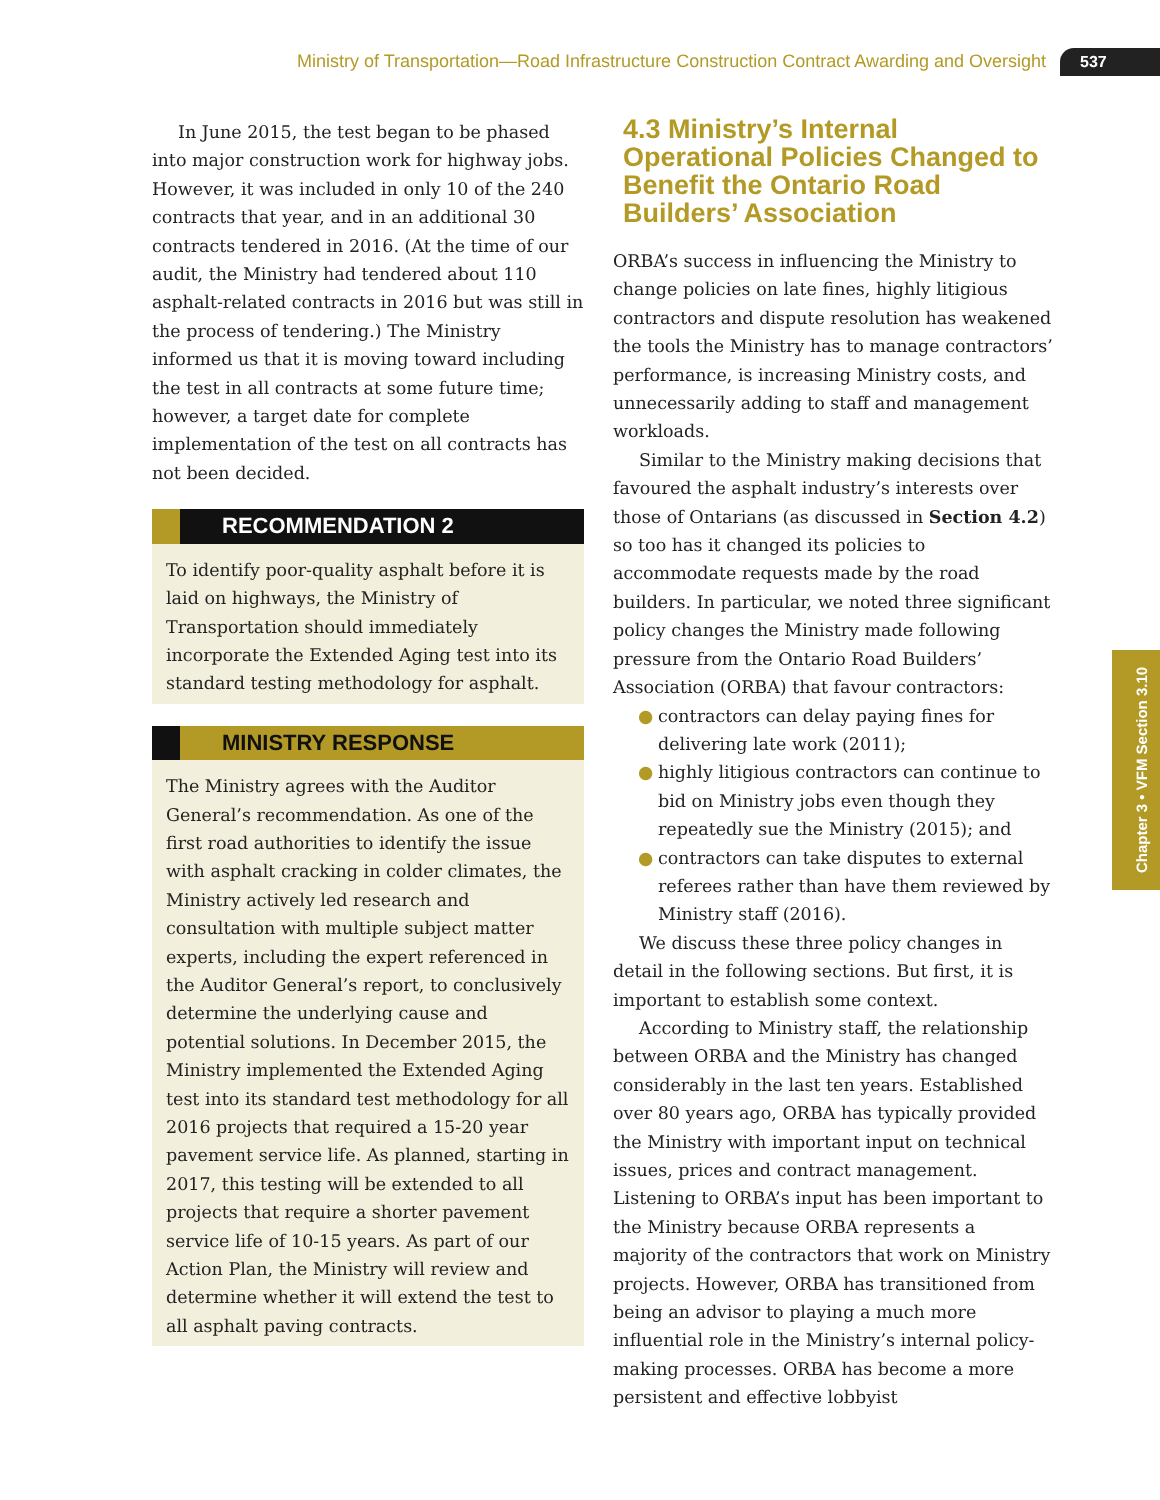Ministry of Transportation—Road Infrastructure Construction Contract Awarding and Oversight
537
Chapter 3 • VFM Section 3.10
In June 2015, the test began to be phased into major construction work for highway jobs. However, it was included in only 10 of the 240 contracts that year, and in an additional 30 contracts tendered in 2016. (At the time of our audit, the Ministry had tendered about 110 asphalt-related contracts in 2016 but was still in the process of tendering.) The Ministry informed us that it is moving toward including the test in all contracts at some future time; however, a target date for complete implementation of the test on all contracts has not been decided.
RECOMMENDATION 2
To identify poor-quality asphalt before it is laid on highways, the Ministry of Transportation should immediately incorporate the Extended Aging test into its standard testing methodology for asphalt.
MINISTRY RESPONSE
The Ministry agrees with the Auditor General’s recommendation. As one of the first road authorities to identify the issue with asphalt cracking in colder climates, the Ministry actively led research and consultation with multiple subject matter experts, including the expert referenced in the Auditor General’s report, to conclusively determine the underlying cause and potential solutions. In December 2015, the Ministry implemented the Extended Aging test into its standard test methodology for all 2016 projects that required a 15-20 year pavement service life. As planned, starting in 2017, this testing will be extended to all projects that require a shorter pavement service life of 10-15 years. As part of our Action Plan, the Ministry will review and determine whether it will extend the test to all asphalt paving contracts.
4.3 Ministry’s Internal Operational Policies Changed to Benefit the Ontario Road Builders’ Association
ORBA’s success in influencing the Ministry to change policies on late fines, highly litigious contractors and dispute resolution has weakened the tools the Ministry has to manage contractors’ performance, is increasing Ministry costs, and unnecessarily adding to staff and management workloads.
Similar to the Ministry making decisions that favoured the asphalt industry’s interests over those of Ontarians (as discussed in Section 4.2) so too has it changed its policies to accommodate requests made by the road builders. In particular, we noted three significant policy changes the Ministry made following pressure from the Ontario Road Builders’ Association (ORBA) that favour contractors:
● contractors can delay paying fines for delivering late work (2011);
● highly litigious contractors can continue to bid on Ministry jobs even though they repeatedly sue the Ministry (2015); and
● contractors can take disputes to external referees rather than have them reviewed by Ministry staff (2016).
We discuss these three policy changes in detail in the following sections. But first, it is important to establish some context.
According to Ministry staff, the relationship between ORBA and the Ministry has changed considerably in the last ten years. Established over 80 years ago, ORBA has typically provided the Ministry with important input on technical issues, prices and contract management. Listening to ORBA’s input has been important to the Ministry because ORBA represents a majority of the contractors that work on Ministry projects. However, ORBA has transitioned from being an advisor to playing a much more influential role in the Ministry’s internal policy-making processes. ORBA has become a more persistent and effective lobbyist